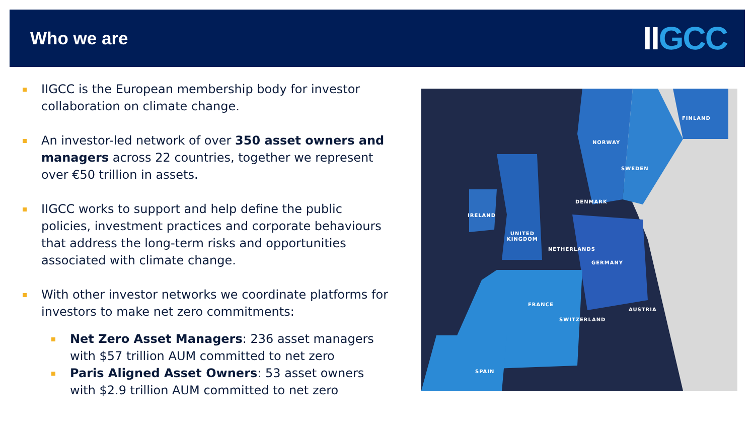Who we are
IIGCC
IIGCC is the European membership body for investor collaboration on climate change.
An investor-led network of over 350 asset owners and managers across 22 countries, together we represent over €50 trillion in assets.
IIGCC works to support and help define the public policies, investment practices and corporate behaviours that address the long-term risks and opportunities associated with climate change.
With other investor networks we coordinate platforms for investors to make net zero commitments:
Net Zero Asset Managers: 236 asset managers with $57 trillion AUM committed to net zero
Paris Aligned Asset Owners: 53 asset owners with $2.9 trillion AUM committed to net zero
FINLAND
NORWAY
SWEDEN
DENMARK
IRELAND
UNITED
KINGDOM
NETHERLANDS
GERMANY
FRANCE
AUSTRIA
SWITZERLAND
SPAIN